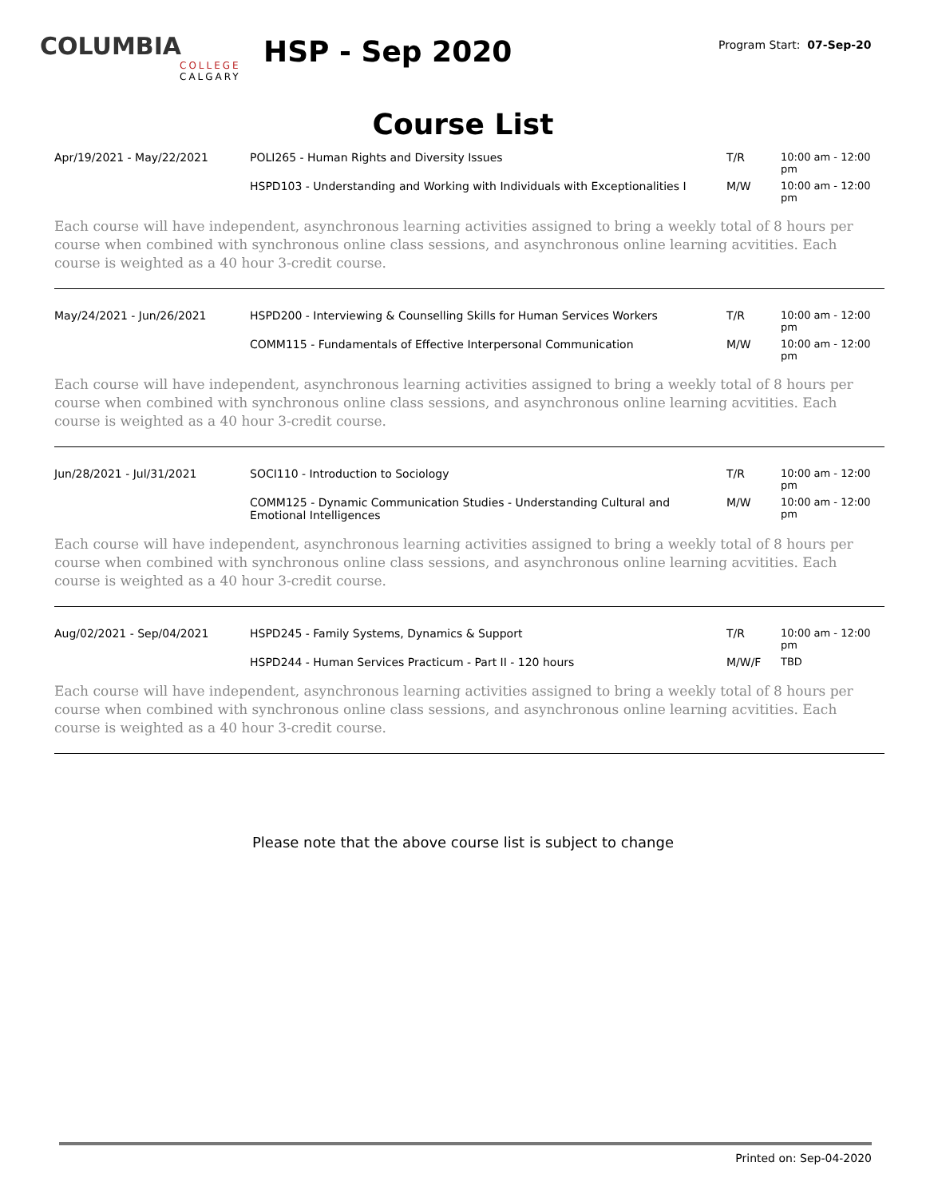COLUMBIA
COLLEGE
CALGARY
HSP - Sep 2020
Program Start: 07-Sep-20
Course List
| Apr/19/2021 - May/22/2021 | POLI265 - Human Rights and Diversity Issues | T/R | 10:00 am - 12:00 pm |
| | HSPD103 - Understanding and Working with Individuals with Exceptionalities I | M/W | 10:00 am - 12:00 pm |
Each course will have independent, asynchronous learning activities assigned to bring a weekly total of 8 hours per course when combined with synchronous online class sessions, and asynchronous online learning acvitities. Each course is weighted as a 40 hour 3-credit course.
| May/24/2021 - Jun/26/2021 | HSPD200 - Interviewing & Counselling Skills for Human Services Workers | T/R | 10:00 am - 12:00 pm |
| | COMM115 - Fundamentals of Effective Interpersonal Communication | M/W | 10:00 am - 12:00 pm |
Each course will have independent, asynchronous learning activities assigned to bring a weekly total of 8 hours per course when combined with synchronous online class sessions, and asynchronous online learning acvitities. Each course is weighted as a 40 hour 3-credit course.
| Jun/28/2021 - Jul/31/2021 | SOCI110 - Introduction to Sociology | T/R | 10:00 am - 12:00 pm |
| | COMM125 - Dynamic Communication Studies - Understanding Cultural and Emotional Intelligences | M/W | 10:00 am - 12:00 pm |
Each course will have independent, asynchronous learning activities assigned to bring a weekly total of 8 hours per course when combined with synchronous online class sessions, and asynchronous online learning acvitities. Each course is weighted as a 40 hour 3-credit course.
| Aug/02/2021 - Sep/04/2021 | HSPD245 - Family Systems, Dynamics & Support | T/R | 10:00 am - 12:00 pm |
| | HSPD244 - Human Services Practicum - Part II - 120 hours | M/W/F | TBD |
Each course will have independent, asynchronous learning activities assigned to bring a weekly total of 8 hours per course when combined with synchronous online class sessions, and asynchronous online learning acvitities. Each course is weighted as a 40 hour 3-credit course.
Please note that the above course list is subject to change
Printed on: Sep-04-2020